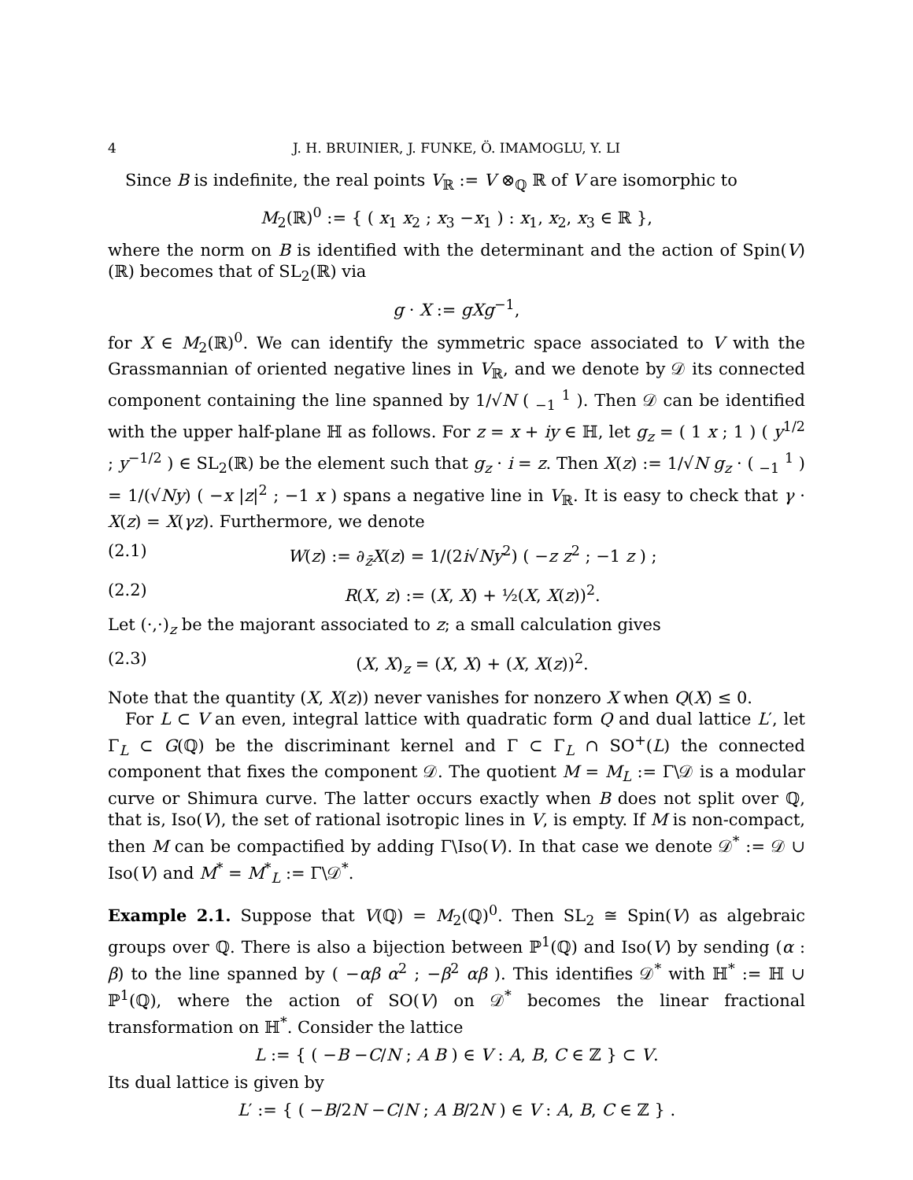4 J. H. BRUINIER, J. FUNKE, Ö. IMAMOGLU, Y. LI
Since B is indefinite, the real points V<sub>ℝ</sub> := V ⊗<sub>ℚ</sub> ℝ of V are isomorphic to
M<sub>2</sub>(ℝ)<sup>0</sup> := { ( x<sub>1</sub> x<sub>2</sub> ; x<sub>3</sub> −x<sub>1</sub> ) : x<sub>1</sub>, x<sub>2</sub>, x<sub>3</sub> ∈ ℝ },
where the norm on B is identified with the determinant and the action of Spin(V)(ℝ) becomes that of SL<sub>2</sub>(ℝ) via
g · X := gXg<sup>−1</sup>,
for X ∈ M<sub>2</sub>(ℝ)<sup>0</sup>. We can identify the symmetric space associated to V with the Grassmannian of oriented negative lines in V<sub>ℝ</sub>, and we denote by 𝒟 its connected component containing the line spanned by 1/√N ( <sub>−1</sub> <sup>1</sup> ). Then 𝒟 can be identified with the upper half-plane ℍ as follows. For z = x + iy ∈ ℍ, let g<sub>z</sub> = ( 1 x ; 1 ) ( y<sup>1/2</sup> ; y<sup>−1/2</sup> ) ∈ SL<sub>2</sub>(ℝ) be the element such that g<sub>z</sub> · i = z. Then X(z) := 1/√N g<sub>z</sub> · ( <sub>−1</sub> <sup>1</sup> ) = 1/(√Ny) ( −x |z|<sup>2</sup> ; −1 x ) spans a negative line in V<sub>ℝ</sub>. It is easy to check that γ · X(z) = X(γz). Furthermore, we denote
(2.1) W(z) := ∂<sub>z̄</sub>X(z) = 1/(2i√Ny<sup>2</sup>) ( −z z<sup>2</sup> ; −1 z ) ;
(2.2) R(X, z) := (X, X) + ½(X, X(z))<sup>2</sup>.
Let (·,·)<sub>z</sub> be the majorant associated to z; a small calculation gives
(2.3) (X, X)<sub>z</sub> = (X, X) + (X, X(z))<sup>2</sup>.
Note that the quantity (X, X(z)) never vanishes for nonzero X when Q(X) ≤ 0.
For L ⊂ V an even, integral lattice with quadratic form Q and dual lattice L′, let Γ<sub>L</sub> ⊂ G(ℚ) be the discriminant kernel and Γ ⊂ Γ<sub>L</sub> ∩ SO<sup>+</sup>(L) the connected component that fixes the component 𝒟. The quotient M = M<sub>L</sub> := Γ\𝒟 is a modular curve or Shimura curve. The latter occurs exactly when B does not split over ℚ, that is, Iso(V), the set of rational isotropic lines in V, is empty. If M is non-compact, then M can be compactified by adding Γ\Iso(V). In that case we denote 𝒟<sup>*</sup> := 𝒟 ∪ Iso(V) and M<sup>*</sup> = M<sup>*</sup><sub>L</sub> := Γ\𝒟<sup>*</sup>.
Example 2.1. Suppose that V(ℚ) = M<sub>2</sub>(ℚ)<sup>0</sup>. Then SL<sub>2</sub> ≅ Spin(V) as algebraic groups over ℚ. There is also a bijection between ℙ<sup>1</sup>(ℚ) and Iso(V) by sending (α : β) to the line spanned by ( −αβ α<sup>2</sup> ; −β<sup>2</sup> αβ ). This identifies 𝒟<sup>*</sup> with ℍ<sup>*</sup> := ℍ ∪ ℙ<sup>1</sup>(ℚ), where the action of SO(V) on 𝒟<sup>*</sup> becomes the linear fractional transformation on ℍ<sup>*</sup>. Consider the lattice
L := { ( −B −C/N ; A B ) ∈ V : A, B, C ∈ ℤ } ⊂ V.
Its dual lattice is given by
L′ := { ( −B/2N −C/N ; A B/2N ) ∈ V : A, B, C ∈ ℤ } .